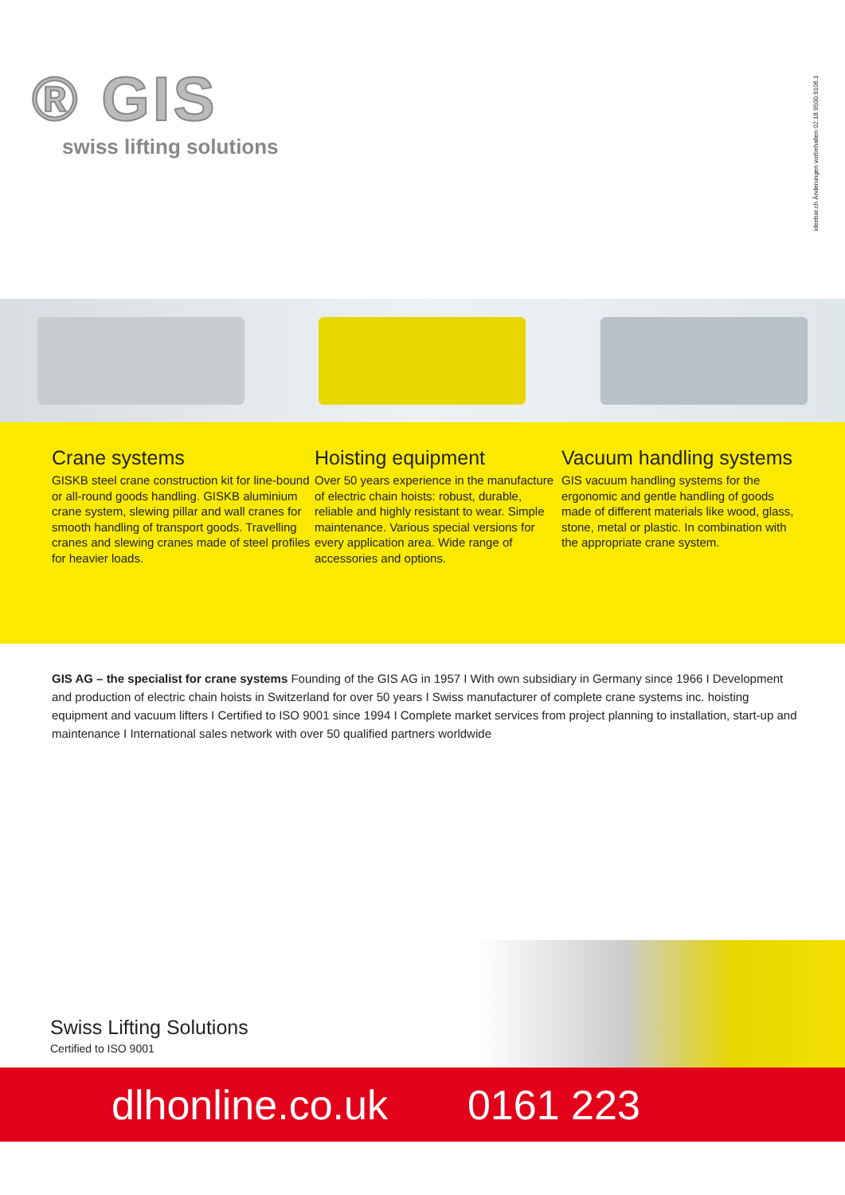® GIS
swiss lifting solutions
ideebar.ch Änderungen vorbehalten 02.18 9500.9106.1
Crane systems
GISKB steel crane construction kit for line-bound or all-round goods handling. GISKB aluminium crane system, slewing pillar and wall cranes for smooth handling of transport goods. Travelling cranes and slewing cranes made of steel profiles for heavier loads.
Hoisting equipment
Over 50 years experience in the manufacture of electric chain hoists: robust, durable, reliable and highly resistant to wear. Simple maintenance. Various special versions for every application area. Wide range of accessories and options.
Vacuum handling systems
GIS vacuum handling systems for the ergonomic and gentle handling of goods made of different materials like wood, glass, stone, metal or plastic. In combination with the appropriate crane system.
GIS AG – the specialist for crane systems Founding of the GIS AG in 1957 I With own subsidiary in Germany since 1966 I Development and production of electric chain hoists in Switzerland for over 50 years I Swiss manufacturer of complete crane systems inc. hoisting equipment and vacuum lifters I Certified to ISO 9001 since 1994 I Complete market services from project planning to installation, start-up and maintenance I International sales network with over 50 qualified partners worldwide
Swiss Lifting Solutions
Certified to ISO 9001
dlhonline.co.uk 0161 223